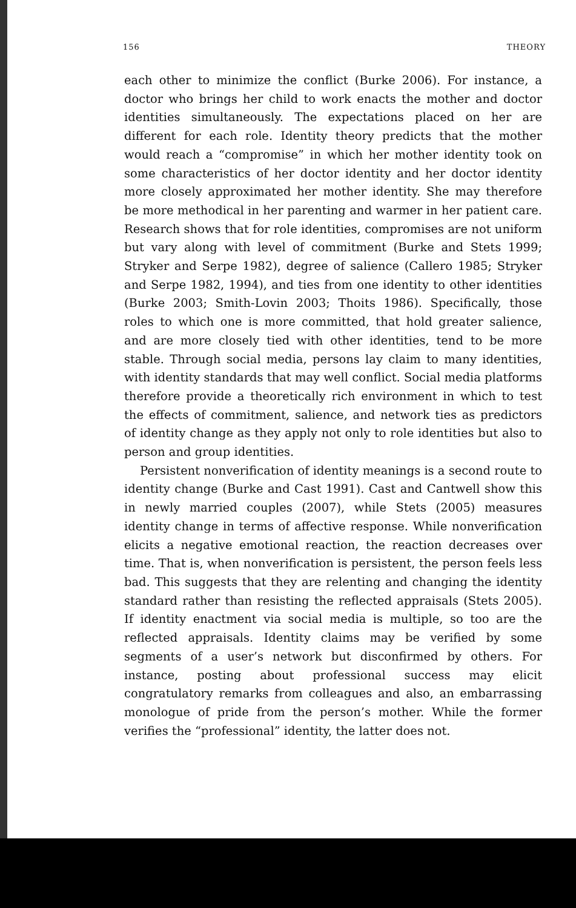156 THEORY
each other to minimize the conflict (Burke 2006). For instance, a doctor who brings her child to work enacts the mother and doctor identities simultaneously. The expectations placed on her are different for each role. Identity theory predicts that the mother would reach a “compromise” in which her mother identity took on some characteristics of her doctor identity and her doctor identity more closely approximated her mother identity. She may therefore be more methodical in her parenting and warmer in her patient care. Research shows that for role identities, compromises are not uniform but vary along with level of commitment (Burke and Stets 1999; Stryker and Serpe 1982), degree of salience (Callero 1985; Stryker and Serpe 1982, 1994), and ties from one identity to other identities (Burke 2003; Smith-Lovin 2003; Thoits 1986). Specifically, those roles to which one is more committed, that hold greater salience, and are more closely tied with other identities, tend to be more stable. Through social media, persons lay claim to many identities, with identity standards that may well conflict. Social media platforms therefore provide a theoretically rich environment in which to test the effects of commitment, salience, and network ties as predictors of identity change as they apply not only to role identities but also to person and group identities.
Persistent nonverification of identity meanings is a second route to identity change (Burke and Cast 1991). Cast and Cantwell show this in newly married couples (2007), while Stets (2005) measures identity change in terms of affective response. While nonverification elicits a negative emotional reaction, the reaction decreases over time. That is, when nonverification is persistent, the person feels less bad. This suggests that they are relenting and changing the identity standard rather than resisting the reflected appraisals (Stets 2005). If identity enactment via social media is multiple, so too are the reflected appraisals. Identity claims may be verified by some segments of a user’s network but disconfirmed by others. For instance, posting about professional success may elicit congratulatory remarks from colleagues and also, an embarrassing monologue of pride from the person’s mother. While the former verifies the “professional” identity, the latter does not.